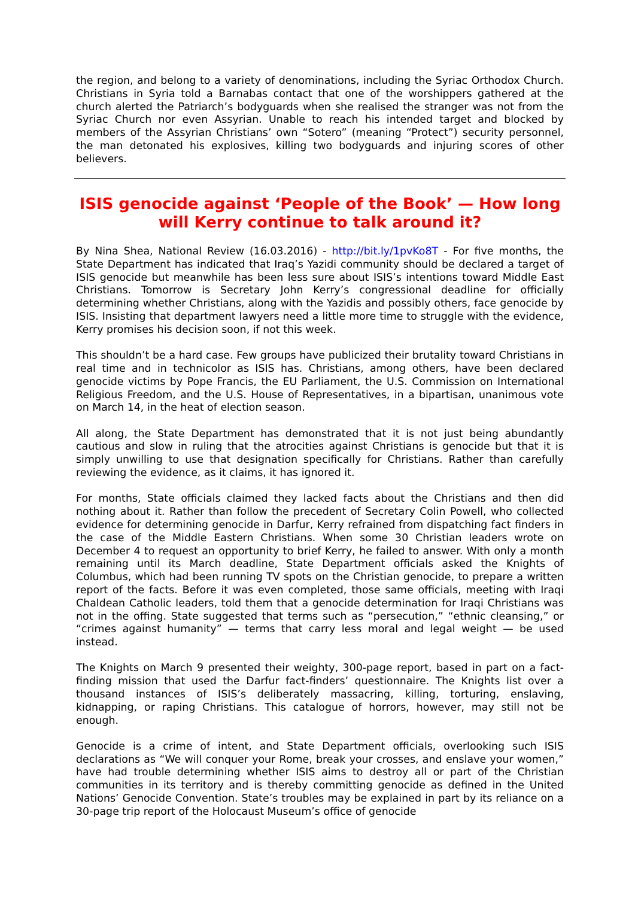the region, and belong to a variety of denominations, including the Syriac Orthodox Church. Christians in Syria told a Barnabas contact that one of the worshippers gathered at the church alerted the Patriarch’s bodyguards when she realised the stranger was not from the Syriac Church nor even Assyrian. Unable to reach his intended target and blocked by members of the Assyrian Christians’ own “Sotero” (meaning “Protect”) security personnel, the man detonated his explosives, killing two bodyguards and injuring scores of other believers.
ISIS genocide against ‘People of the Book’ — How long will Kerry continue to talk around it?
By Nina Shea, National Review (16.03.2016) - http://bit.ly/1pvKo8T - For five months, the State Department has indicated that Iraq’s Yazidi community should be declared a target of ISIS genocide but meanwhile has been less sure about ISIS’s intentions toward Middle East Christians. Tomorrow is Secretary John Kerry’s congressional deadline for officially determining whether Christians, along with the Yazidis and possibly others, face genocide by ISIS. Insisting that department lawyers need a little more time to struggle with the evidence, Kerry promises his decision soon, if not this week.
This shouldn’t be a hard case. Few groups have publicized their brutality toward Christians in real time and in technicolor as ISIS has. Christians, among others, have been declared genocide victims by Pope Francis, the EU Parliament, the U.S. Commission on International Religious Freedom, and the U.S. House of Representatives, in a bipartisan, unanimous vote on March 14, in the heat of election season.
All along, the State Department has demonstrated that it is not just being abundantly cautious and slow in ruling that the atrocities against Christians is genocide but that it is simply unwilling to use that designation specifically for Christians. Rather than carefully reviewing the evidence, as it claims, it has ignored it.
For months, State officials claimed they lacked facts about the Christians and then did nothing about it. Rather than follow the precedent of Secretary Colin Powell, who collected evidence for determining genocide in Darfur, Kerry refrained from dispatching fact finders in the case of the Middle Eastern Christians. When some 30 Christian leaders wrote on December 4 to request an opportunity to brief Kerry, he failed to answer. With only a month remaining until its March deadline, State Department officials asked the Knights of Columbus, which had been running TV spots on the Christian genocide, to prepare a written report of the facts. Before it was even completed, those same officials, meeting with Iraqi Chaldean Catholic leaders, told them that a genocide determination for Iraqi Christians was not in the offing. State suggested that terms such as “persecution,” “ethnic cleansing,” or “crimes against humanity” — terms that carry less moral and legal weight — be used instead.
The Knights on March 9 presented their weighty, 300-page report, based in part on a fact-finding mission that used the Darfur fact-finders’ questionnaire. The Knights list over a thousand instances of ISIS’s deliberately massacring, killing, torturing, enslaving, kidnapping, or raping Christians. This catalogue of horrors, however, may still not be enough.
Genocide is a crime of intent, and State Department officials, overlooking such ISIS declarations as “We will conquer your Rome, break your crosses, and enslave your women,” have had trouble determining whether ISIS aims to destroy all or part of the Christian communities in its territory and is thereby committing genocide as defined in the United Nations’ Genocide Convention. State’s troubles may be explained in part by its reliance on a 30-page trip report of the Holocaust Museum’s office of genocide